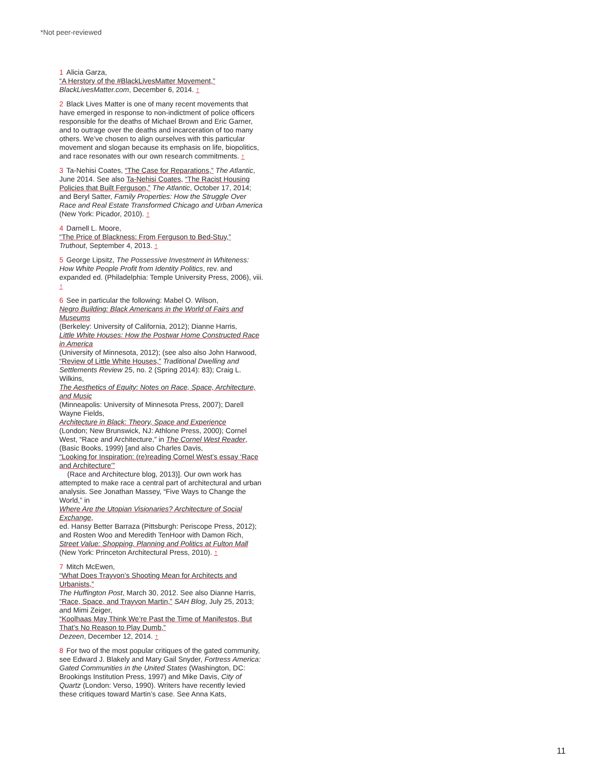*Not peer-reviewed
1 Alicia Garza,
“A Herstory of the #BlackLivesMatter Movement,”
BlackLivesMatter.com, December 6, 2014. ↑
2 Black Lives Matter is one of many recent movements that have emerged in response to non-indictment of police officers responsible for the deaths of Michael Brown and Eric Garner, and to outrage over the deaths and incarceration of too many others. We’ve chosen to align ourselves with this particular movement and slogan because its emphasis on life, biopolitics, and race resonates with our own research commitments. ↑
3 Ta-Nehisi Coates, “The Case for Reparations,” The Atlantic, June 2014. See also Ta-Nehisi Coates, “The Racist Housing Policies that Built Ferguson,” The Atlantic, October 17, 2014; and Beryl Satter, Family Properties: How the Struggle Over Race and Real Estate Transformed Chicago and Urban America (New York: Picador, 2010). ↑
4 Darnell L. Moore,
“The Price of Blackness: From Ferguson to Bed-Stuy,”
Truthout, September 4, 2013. ↑
5 George Lipsitz, The Possessive Investment in Whiteness: How White People Profit from Identity Politics, rev. and expanded ed. (Philadelphia: Temple University Press, 2006), viii. ↑
6 See in particular the following: Mabel O. Wilson,
Negro Building: Black Americans in the World of Fairs and Museums
(Berkeley: University of California, 2012); Dianne Harris,
Little White Houses: How the Postwar Home Constructed Race in America
(University of Minnesota, 2012); (see also also John Harwood, “Review of Little White Houses,” Traditional Dwelling and Settlements Review 25, no. 2 (Spring 2014): 83); Craig L. Wilkins,
The Aesthetics of Equity: Notes on Race, Space, Architecture, and Music
(Minneapolis: University of Minnesota Press, 2007); Darell Wayne Fields,
Architecture in Black: Theory, Space and Experience
(London; New Brunswick, NJ: Athlone Press, 2000); Cornel West, “Race and Architecture,” in The Cornel West Reader, (Basic Books, 1999) [and also Charles Davis,
“Looking for Inspiration: (re)reading Cornel West’s essay ‘Race and Architecture’”
(Race and Architecture blog, 2013)]. Our own work has attempted to make race a central part of architectural and urban analysis. See Jonathan Massey, “Five Ways to Change the World,” in
Where Are the Utopian Visionaries? Architecture of Social Exchange,
ed. Hansy Better Barraza (Pittsburgh: Periscope Press, 2012); and Rosten Woo and Meredith TenHoor with Damon Rich,
Street Value: Shopping, Planning and Politics at Fulton Mall
(New York: Princeton Architectural Press, 2010). ↑
7 Mitch McEwen,
“What Does Trayvon’s Shooting Mean for Architects and Urbanists,”
The Huffington Post, March 30, 2012. See also Dianne Harris, “Race, Space, and Trayvon Martin,” SAH Blog, July 25, 2013; and Mimi Zeiger,
“Koolhaas May Think We’re Past the Time of Manifestos, But That’s No Reason to Play Dumb,”
Dezeen, December 12, 2014. ↑
8 For two of the most popular critiques of the gated community, see Edward J. Blakely and Mary Gail Snyder, Fortress America: Gated Communities in the United States (Washington, DC: Brookings Institution Press, 1997) and Mike Davis, City of Quartz (London: Verso, 1990). Writers have recently levied these critiques toward Martin’s case. See Anna Kats,
11